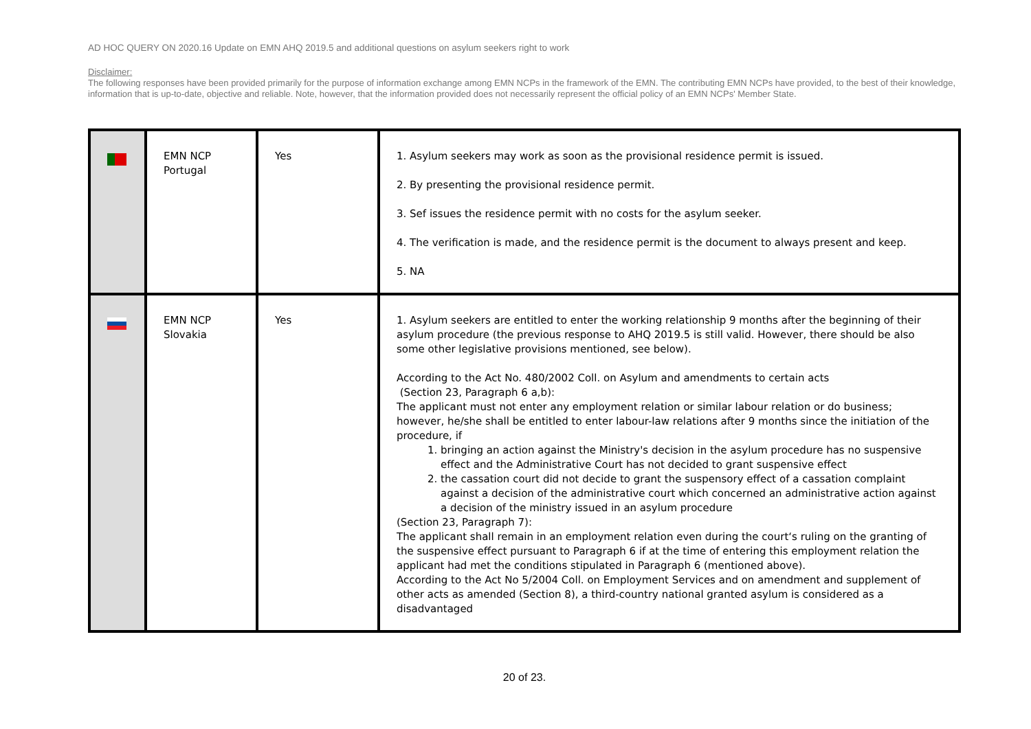AD HOC QUERY ON 2020.16 Update on EMN AHQ 2019.5 and additional questions on asylum seekers right to work
Disclaimer:
The following responses have been provided primarily for the purpose of information exchange among EMN NCPs in the framework of the EMN. The contributing EMN NCPs have provided, to the best of their knowledge, information that is up-to-date, objective and reliable. Note, however, that the information provided does not necessarily represent the official policy of an EMN NCPs' Member State.
| | EMN NCP Portugal | Yes | 1. Asylum seekers may work as soon as the provisional residence permit is issued. 2. By presenting the provisional residence permit. 3. Sef issues the residence permit with no costs for the asylum seeker. 4. The verification is made, and the residence permit is the document to always present and keep. 5. NA |
| | EMN NCP Slovakia | Yes | 1. Asylum seekers are entitled to enter the working relationship 9 months after the beginning of their asylum procedure (the previous response to AHQ 2019.5 is still valid. However, there should be also some other legislative provisions mentioned, see below). According to the Act No. 480/2002 Coll. on Asylum and amendments to certain acts (Section 23, Paragraph 6 a,b): The applicant must not enter any employment relation or similar labour relation or do business; however, he/she shall be entitled to enter labour-law relations after 9 months since the initiation of the procedure, if 1. bringing an action against the Ministry's decision in the asylum procedure has no suspensive effect and the Administrative Court has not decided to grant suspensive effect 2. the cassation court did not decide to grant the suspensory effect of a cassation complaint against a decision of the administrative court which concerned an administrative action against a decision of the ministry issued in an asylum procedure (Section 23, Paragraph 7): The applicant shall remain in an employment relation even during the court‘s ruling on the granting of the suspensive effect pursuant to Paragraph 6 if at the time of entering this employment relation the applicant had met the conditions stipulated in Paragraph 6 (mentioned above). According to the Act No 5/2004 Coll. on Employment Services and on amendment and supplement of other acts as amended (Section 8), a third-country national granted asylum is considered as a disadvantaged |
20 of 23.